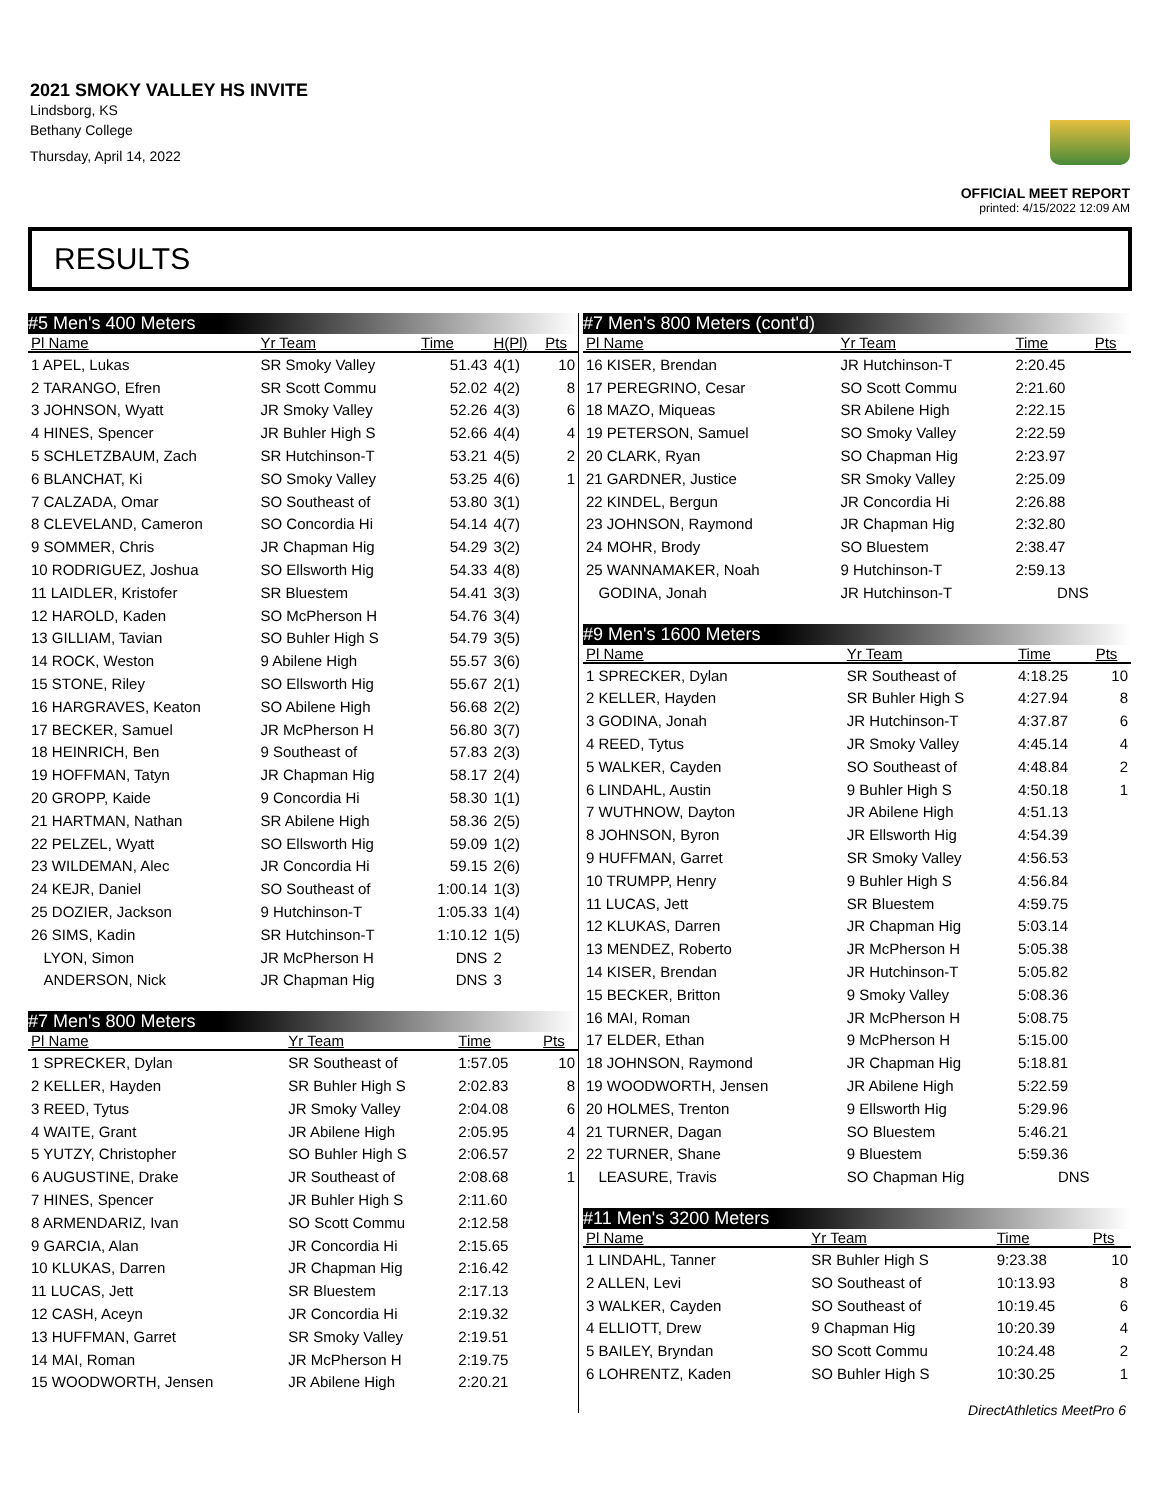2021 SMOKY VALLEY HS INVITE
Lindsborg, KS
Bethany College
Thursday, April 14, 2022
OFFICIAL MEET REPORT
printed: 4/15/2022 12:09 AM
RESULTS
| #5 Men's 400 Meters | | | | |
| --- | --- | --- | --- | --- |
| Pl Name | Yr Team | Time | H(Pl) | Pts |
| 1 APEL, Lukas | SR Smoky Valley | 51.43 | 4(1) | 10 |
| 2 TARANGO, Efren | SR Scott Commu | 52.02 | 4(2) | 8 |
| 3 JOHNSON, Wyatt | JR Smoky Valley | 52.26 | 4(3) | 6 |
| 4 HINES, Spencer | JR Buhler High S | 52.66 | 4(4) | 4 |
| 5 SCHLETZBAUM, Zach | SR Hutchinson-T | 53.21 | 4(5) | 2 |
| 6 BLANCHAT, Ki | SO Smoky Valley | 53.25 | 4(6) | 1 |
| 7 CALZADA, Omar | SO Southeast of | 53.80 | 3(1) | |
| 8 CLEVELAND, Cameron | SO Concordia Hi | 54.14 | 4(7) | |
| 9 SOMMER, Chris | JR Chapman Hig | 54.29 | 3(2) | |
| 10 RODRIGUEZ, Joshua | SO Ellsworth Hig | 54.33 | 4(8) | |
| 11 LAIDLER, Kristofer | SR Bluestem | 54.41 | 3(3) | |
| 12 HAROLD, Kaden | SO McPherson H | 54.76 | 3(4) | |
| 13 GILLIAM, Tavian | SO Buhler High S | 54.79 | 3(5) | |
| 14 ROCK, Weston | 9 Abilene High | 55.57 | 3(6) | |
| 15 STONE, Riley | SO Ellsworth Hig | 55.67 | 2(1) | |
| 16 HARGRAVES, Keaton | SO Abilene High | 56.68 | 2(2) | |
| 17 BECKER, Samuel | JR McPherson H | 56.80 | 3(7) | |
| 18 HEINRICH, Ben | 9 Southeast of | 57.83 | 2(3) | |
| 19 HOFFMAN, Tatyn | JR Chapman Hig | 58.17 | 2(4) | |
| 20 GROPP, Kaide | 9 Concordia Hi | 58.30 | 1(1) | |
| 21 HARTMAN, Nathan | SR Abilene High | 58.36 | 2(5) | |
| 22 PELZEL, Wyatt | SO Ellsworth Hig | 59.09 | 1(2) | |
| 23 WILDEMAN, Alec | JR Concordia Hi | 59.15 | 2(6) | |
| 24 KEJR, Daniel | SO Southeast of | 1:00.14 | 1(3) | |
| 25 DOZIER, Jackson | 9 Hutchinson-T | 1:05.33 | 1(4) | |
| 26 SIMS, Kadin | SR Hutchinson-T | 1:10.12 | 1(5) | |
| LYON, Simon | JR McPherson H | DNS | 2 | |
| ANDERSON, Nick | JR Chapman Hig | DNS | 3 | |
| #7 Men's 800 Meters | | | | |
| --- | --- | --- | --- | --- |
| Pl Name | Yr Team | Time | | Pts |
| 1 SPRECKER, Dylan | SR Southeast of | 1:57.05 | | 10 |
| 2 KELLER, Hayden | SR Buhler High S | 2:02.83 | | 8 |
| 3 REED, Tytus | JR Smoky Valley | 2:04.08 | | 6 |
| 4 WAITE, Grant | JR Abilene High | 2:05.95 | | 4 |
| 5 YUTZY, Christopher | SO Buhler High S | 2:06.57 | | 2 |
| 6 AUGUSTINE, Drake | JR Southeast of | 2:08.68 | | 1 |
| 7 HINES, Spencer | JR Buhler High S | 2:11.60 | | |
| 8 ARMENDARIZ, Ivan | SO Scott Commu | 2:12.58 | | |
| 9 GARCIA, Alan | JR Concordia Hi | 2:15.65 | | |
| 10 KLUKAS, Darren | JR Chapman Hig | 2:16.42 | | |
| 11 LUCAS, Jett | SR Bluestem | 2:17.13 | | |
| 12 CASH, Aceyn | JR Concordia Hi | 2:19.32 | | |
| 13 HUFFMAN, Garret | SR Smoky Valley | 2:19.51 | | |
| 14 MAI, Roman | JR McPherson H | 2:19.75 | | |
| 15 WOODWORTH, Jensen | JR Abilene High | 2:20.21 | | |
| #7 Men's 800 Meters (cont'd) | | | |
| --- | --- | --- | --- |
| Pl Name | Yr Team | Time | Pts |
| 16 KISER, Brendan | JR Hutchinson-T | 2:20.45 | |
| 17 PEREGRINO, Cesar | SO Scott Commu | 2:21.60 | |
| 18 MAZO, Miqueas | SR Abilene High | 2:22.15 | |
| 19 PETERSON, Samuel | SO Smoky Valley | 2:22.59 | |
| 20 CLARK, Ryan | SO Chapman Hig | 2:23.97 | |
| 21 GARDNER, Justice | SR Smoky Valley | 2:25.09 | |
| 22 KINDEL, Bergun | JR Concordia Hi | 2:26.88 | |
| 23 JOHNSON, Raymond | JR Chapman Hig | 2:32.80 | |
| 24 MOHR, Brody | SO Bluestem | 2:38.47 | |
| 25 WANNAMAKER, Noah | 9 Hutchinson-T | 2:59.13 | |
| GODINA, Jonah | JR Hutchinson-T | DNS | |
| #9 Men's 1600 Meters | | | |
| --- | --- | --- | --- |
| Pl Name | Yr Team | Time | Pts |
| 1 SPRECKER, Dylan | SR Southeast of | 4:18.25 | 10 |
| 2 KELLER, Hayden | SR Buhler High S | 4:27.94 | 8 |
| 3 GODINA, Jonah | JR Hutchinson-T | 4:37.87 | 6 |
| 4 REED, Tytus | JR Smoky Valley | 4:45.14 | 4 |
| 5 WALKER, Cayden | SO Southeast of | 4:48.84 | 2 |
| 6 LINDAHL, Austin | 9 Buhler High S | 4:50.18 | 1 |
| 7 WUTHNOW, Dayton | JR Abilene High | 4:51.13 | |
| 8 JOHNSON, Byron | JR Ellsworth Hig | 4:54.39 | |
| 9 HUFFMAN, Garret | SR Smoky Valley | 4:56.53 | |
| 10 TRUMPP, Henry | 9 Buhler High S | 4:56.84 | |
| 11 LUCAS, Jett | SR Bluestem | 4:59.75 | |
| 12 KLUKAS, Darren | JR Chapman Hig | 5:03.14 | |
| 13 MENDEZ, Roberto | JR McPherson H | 5:05.38 | |
| 14 KISER, Brendan | JR Hutchinson-T | 5:05.82 | |
| 15 BECKER, Britton | 9 Smoky Valley | 5:08.36 | |
| 16 MAI, Roman | JR McPherson H | 5:08.75 | |
| 17 ELDER, Ethan | 9 McPherson H | 5:15.00 | |
| 18 JOHNSON, Raymond | JR Chapman Hig | 5:18.81 | |
| 19 WOODWORTH, Jensen | JR Abilene High | 5:22.59 | |
| 20 HOLMES, Trenton | 9 Ellsworth Hig | 5:29.96 | |
| 21 TURNER, Dagan | SO Bluestem | 5:46.21 | |
| 22 TURNER, Shane | 9 Bluestem | 5:59.36 | |
| LEASURE, Travis | SO Chapman Hig | DNS | |
| #11 Men's 3200 Meters | | | |
| --- | --- | --- | --- |
| Pl Name | Yr Team | Time | Pts |
| 1 LINDAHL, Tanner | SR Buhler High S | 9:23.38 | 10 |
| 2 ALLEN, Levi | SO Southeast of | 10:13.93 | 8 |
| 3 WALKER, Cayden | SO Southeast of | 10:19.45 | 6 |
| 4 ELLIOTT, Drew | 9 Chapman Hig | 10:20.39 | 4 |
| 5 BAILEY, Bryndan | SO Scott Commu | 10:24.48 | 2 |
| 6 LOHRENTZ, Kaden | SO Buhler High S | 10:30.25 | 1 |
DirectAthletics MeetPro 6